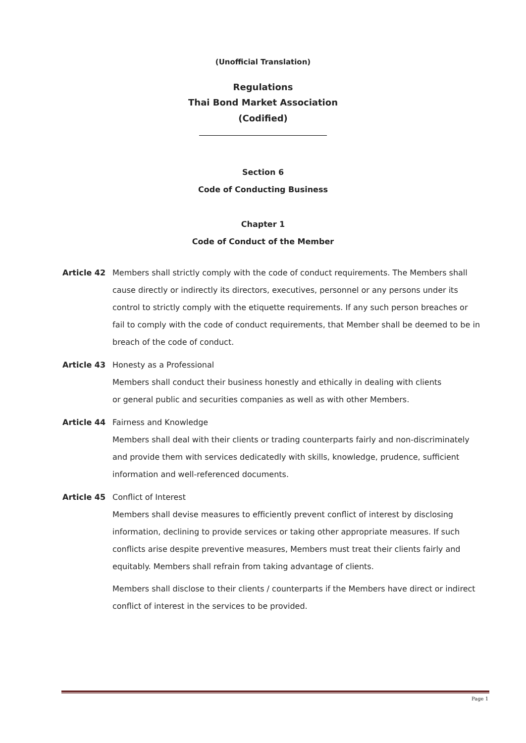(Unofficial Translation)
Regulations
Thai Bond Market Association
(Codified)
Section 6
Code of Conducting Business
Chapter 1
Code of Conduct of the Member
Article 42 Members shall strictly comply with the code of conduct requirements. The Members shall cause directly or indirectly its directors, executives, personnel or any persons under its control to strictly comply with the etiquette requirements. If any such person breaches or fail to comply with the code of conduct requirements, that Member shall be deemed to be in breach of the code of conduct.
Article 43 Honesty as a Professional
Members shall conduct their business honestly and ethically in dealing with clients
or general public and securities companies as well as with other Members.
Article 44 Fairness and Knowledge
Members shall deal with their clients or trading counterparts fairly and non-discriminately and provide them with services dedicatedly with skills, knowledge, prudence, sufficient information and well-referenced documents.
Article 45 Conflict of Interest
Members shall devise measures to efficiently prevent conflict of interest by disclosing information, declining to provide services or taking other appropriate measures. If such conflicts arise despite preventive measures, Members must treat their clients fairly and equitably. Members shall refrain from taking advantage of clients.
Members shall disclose to their clients / counterparts if the Members have direct or indirect conflict of interest in the services to be provided.
Page 1